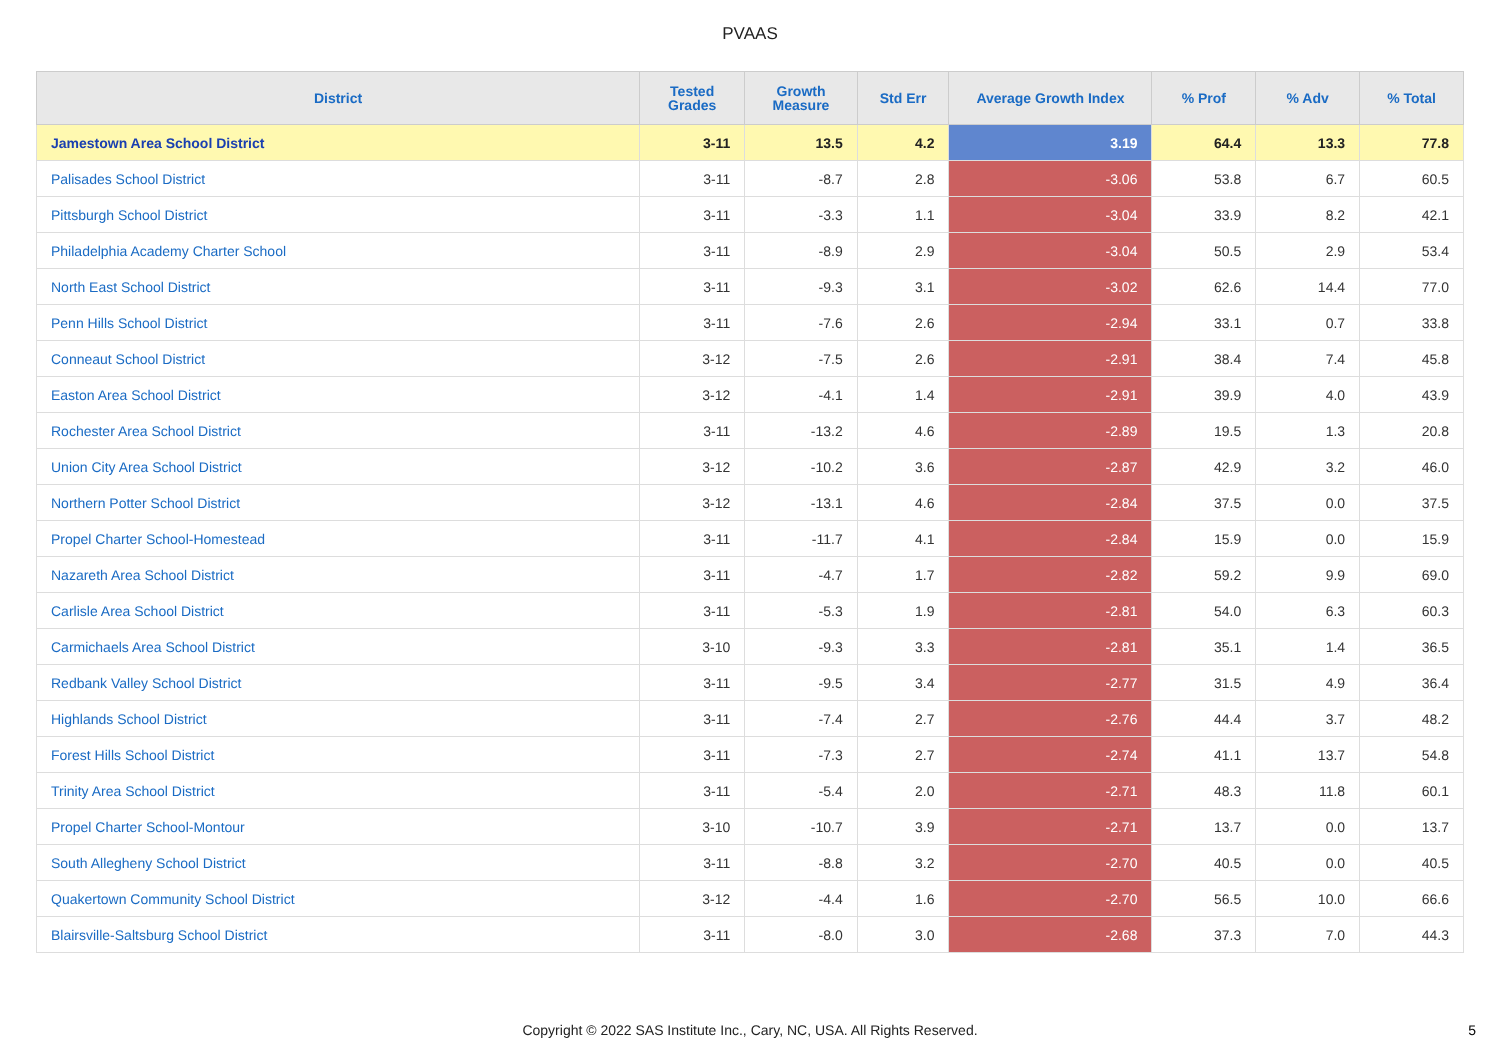PVAAS
| District | Tested Grades | Growth Measure | Std Err | Average Growth Index | % Prof | % Adv | % Total |
| --- | --- | --- | --- | --- | --- | --- | --- |
| Jamestown Area School District | 3-11 | 13.5 | 4.2 | 3.19 | 64.4 | 13.3 | 77.8 |
| Palisades School District | 3-11 | -8.7 | 2.8 | -3.06 | 53.8 | 6.7 | 60.5 |
| Pittsburgh School District | 3-11 | -3.3 | 1.1 | -3.04 | 33.9 | 8.2 | 42.1 |
| Philadelphia Academy Charter School | 3-11 | -8.9 | 2.9 | -3.04 | 50.5 | 2.9 | 53.4 |
| North East School District | 3-11 | -9.3 | 3.1 | -3.02 | 62.6 | 14.4 | 77.0 |
| Penn Hills School District | 3-11 | -7.6 | 2.6 | -2.94 | 33.1 | 0.7 | 33.8 |
| Conneaut School District | 3-12 | -7.5 | 2.6 | -2.91 | 38.4 | 7.4 | 45.8 |
| Easton Area School District | 3-12 | -4.1 | 1.4 | -2.91 | 39.9 | 4.0 | 43.9 |
| Rochester Area School District | 3-11 | -13.2 | 4.6 | -2.89 | 19.5 | 1.3 | 20.8 |
| Union City Area School District | 3-12 | -10.2 | 3.6 | -2.87 | 42.9 | 3.2 | 46.0 |
| Northern Potter School District | 3-12 | -13.1 | 4.6 | -2.84 | 37.5 | 0.0 | 37.5 |
| Propel Charter School-Homestead | 3-11 | -11.7 | 4.1 | -2.84 | 15.9 | 0.0 | 15.9 |
| Nazareth Area School District | 3-11 | -4.7 | 1.7 | -2.82 | 59.2 | 9.9 | 69.0 |
| Carlisle Area School District | 3-11 | -5.3 | 1.9 | -2.81 | 54.0 | 6.3 | 60.3 |
| Carmichaels Area School District | 3-10 | -9.3 | 3.3 | -2.81 | 35.1 | 1.4 | 36.5 |
| Redbank Valley School District | 3-11 | -9.5 | 3.4 | -2.77 | 31.5 | 4.9 | 36.4 |
| Highlands School District | 3-11 | -7.4 | 2.7 | -2.76 | 44.4 | 3.7 | 48.2 |
| Forest Hills School District | 3-11 | -7.3 | 2.7 | -2.74 | 41.1 | 13.7 | 54.8 |
| Trinity Area School District | 3-11 | -5.4 | 2.0 | -2.71 | 48.3 | 11.8 | 60.1 |
| Propel Charter School-Montour | 3-10 | -10.7 | 3.9 | -2.71 | 13.7 | 0.0 | 13.7 |
| South Allegheny School District | 3-11 | -8.8 | 3.2 | -2.70 | 40.5 | 0.0 | 40.5 |
| Quakertown Community School District | 3-12 | -4.4 | 1.6 | -2.70 | 56.5 | 10.0 | 66.6 |
| Blairsville-Saltsburg School District | 3-11 | -8.0 | 3.0 | -2.68 | 37.3 | 7.0 | 44.3 |
Copyright © 2022 SAS Institute Inc., Cary, NC, USA. All Rights Reserved. 5